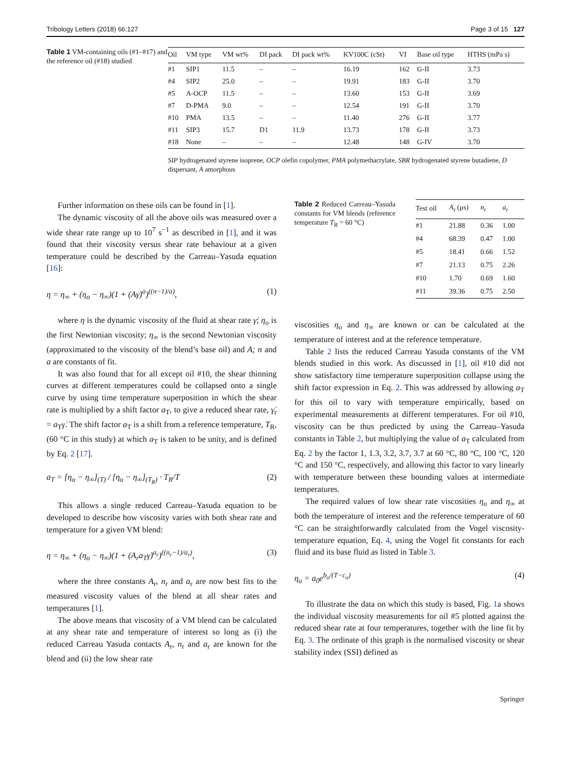Tribology Letters (2018) 66:127 Page 3 of 15 127
Table 1 VM-containing oils (#1–#17) and the reference oil (#18) studied
| Oil | VM type | VM wt% | DI pack | DI pack wt% | KV100C (cSt) | VI | Base oil type | HTHS (mPa s) |
| --- | --- | --- | --- | --- | --- | --- | --- | --- |
| #1 | SIP1 | 11.5 | – | – | 16.19 | 162 | G-II | 3.73 |
| #4 | SIP2 | 25.0 | – | – | 19.91 | 183 | G-II | 3.70 |
| #5 | A-OCP | 11.5 | – | – | 13.60 | 153 | G-II | 3.69 |
| #7 | D-PMA | 9.0 | – | – | 12.54 | 191 | G-II | 3.70 |
| #10 | PMA | 13.5 | – | – | 11.40 | 276 | G-II | 3.77 |
| #11 | SIP3 | 15.7 | D1 | 11.9 | 13.73 | 178 | G-II | 3.73 |
| #18 | None | – | – | – | 12.48 | 148 | G-IV | 3.70 |
SIP hydrogenated styrene isoprene, OCP olefin copolymer, PMA polymethacrylate, SBR hydrogenated styrene butadiene, D dispersant, A amorphous
Further information on these oils can be found in [1].
The dynamic viscosity of all the above oils was measured over a wide shear rate range up to 10<sup>7</sup> s<sup>−1</sup> as described in [1], and it was found that their viscosity versus shear rate behaviour at a given temperature could be described by the Carreau–Yasuda equation [16]:
η = η<sub>∞</sub> + (η<sub>o</sub> − η<sub>∞</sub>)(1 + (Aγ̇)<sup>a</sup>)<sup>((n−1)/a)</sup>, (1)
where η is the dynamic viscosity of the fluid at shear rate γ̇; η<sub>o</sub> is the first Newtonian viscosity; η<sub>∞</sub> is the second Newtonian viscosity (approximated to the viscosity of the blend’s base oil) and A; n and a are constants of fit.
It was also found that for all except oil #10, the shear thinning curves at different temperatures could be collapsed onto a single curve by using time temperature superposition in which the shear rate is multiplied by a shift factor a<sub>T</sub>, to give a reduced shear rate, γ̇<sub>r</sub> = a<sub>T</sub>γ̇. The shift factor a<sub>T</sub> is a shift from a reference temperature, T<sub>R</sub>, (60 °C in this study) at which a<sub>T</sub> is taken to be unity, and is defined by Eq. 2 [17].
a<sub>T</sub> = [η<sub>o</sub> − η<sub>∞</sub>]<sub>(T)</sub> / [η<sub>o</sub> − η<sub>∞</sub>]<sub>(T<sub>R</sub>)</sub> · T<sub>R</sub>/T (2)
This allows a single reduced Carreau–Yasuda equation to be developed to describe how viscosity varies with both shear rate and temperature for a given VM blend:
η = η<sub>∞</sub> + (η<sub>o</sub> − η<sub>∞</sub>)(1 + (A<sub>r</sub>a<sub>T</sub>γ̇)<sup>a<sub>r</sub></sup>)<sup>((n<sub>r</sub>−1)/a<sub>r</sub>)</sup>, (3)
where the three constants A<sub>r</sub>, n<sub>r</sub> and a<sub>r</sub> are now best fits to the measured viscosity values of the blend at all shear rates and temperatures [1].
The above means that viscosity of a VM blend can be calculated at any shear rate and temperature of interest so long as (i) the reduced Carreau Yasuda contacts A<sub>r</sub>, n<sub>r</sub> and a<sub>r</sub> are known for the blend and (ii) the low shear rate
Table 2 Reduced Carreau–Yasuda constants for VM blends (reference temperature T<sub>R</sub> = 60 °C)
| Test oil | A<sub>r</sub> (μs) | n<sub>r</sub> | a<sub>r</sub> |
| --- | --- | --- | --- |
| #1 | 21.88 | 0.36 | 1.00 |
| #4 | 68.39 | 0.47 | 1.00 |
| #5 | 18.41 | 0.66 | 1.52 |
| #7 | 21.13 | 0.75 | 2.26 |
| #10 | 1.70 | 0.69 | 1.60 |
| #11 | 39.36 | 0.75 | 2.50 |
viscosities η<sub>o</sub> and η<sub>∞</sub> are known or can be calculated at the temperature of interest and at the reference temperature.
Table 2 lists the reduced Carreau Yasuda constants of the VM blends studied in this work. As discussed in [1], oil #10 did not show satisfactory time temperature superposition collapse using the shift factor expression in Eq. 2. This was addressed by allowing a<sub>T</sub> for this oil to vary with temperature empirically, based on experimental measurements at different temperatures. For oil #10, viscosity can be thus predicted by using the Carreau–Yasuda constants in Table 2, but multiplying the value of a<sub>T</sub> calculated from Eq. 2 by the factor 1, 1.3, 3.2, 3.7, 3.7 at 60 °C, 80 °C, 100 °C, 120 °C and 150 °C, respectively, and allowing this factor to vary linearly with temperature between these bounding values at intermediate temperatures.
The required values of low shear rate viscosities η<sub>o</sub> and η<sub>∞</sub> at both the temperature of interest and the reference temperature of 60 °C can be straightforwardly calculated from the Vogel viscosity-temperature equation, Eq. 4, using the Vogel fit constants for each fluid and its base fluid as listed in Table 3.
η<sub>o</sub> = a<sub>0</sub>e<sup>b<sub>o</sub>/(T−c<sub>o</sub>)</sup> (4)
To illustrate the data on which this study is based, Fig. 1a shows the individual viscosity measurements for oil #5 plotted against the reduced shear rate at four temperatures, together with the line fit by Eq. 3. The ordinate of this graph is the normalised viscosity or shear stability index (SSI) defined as
Springer